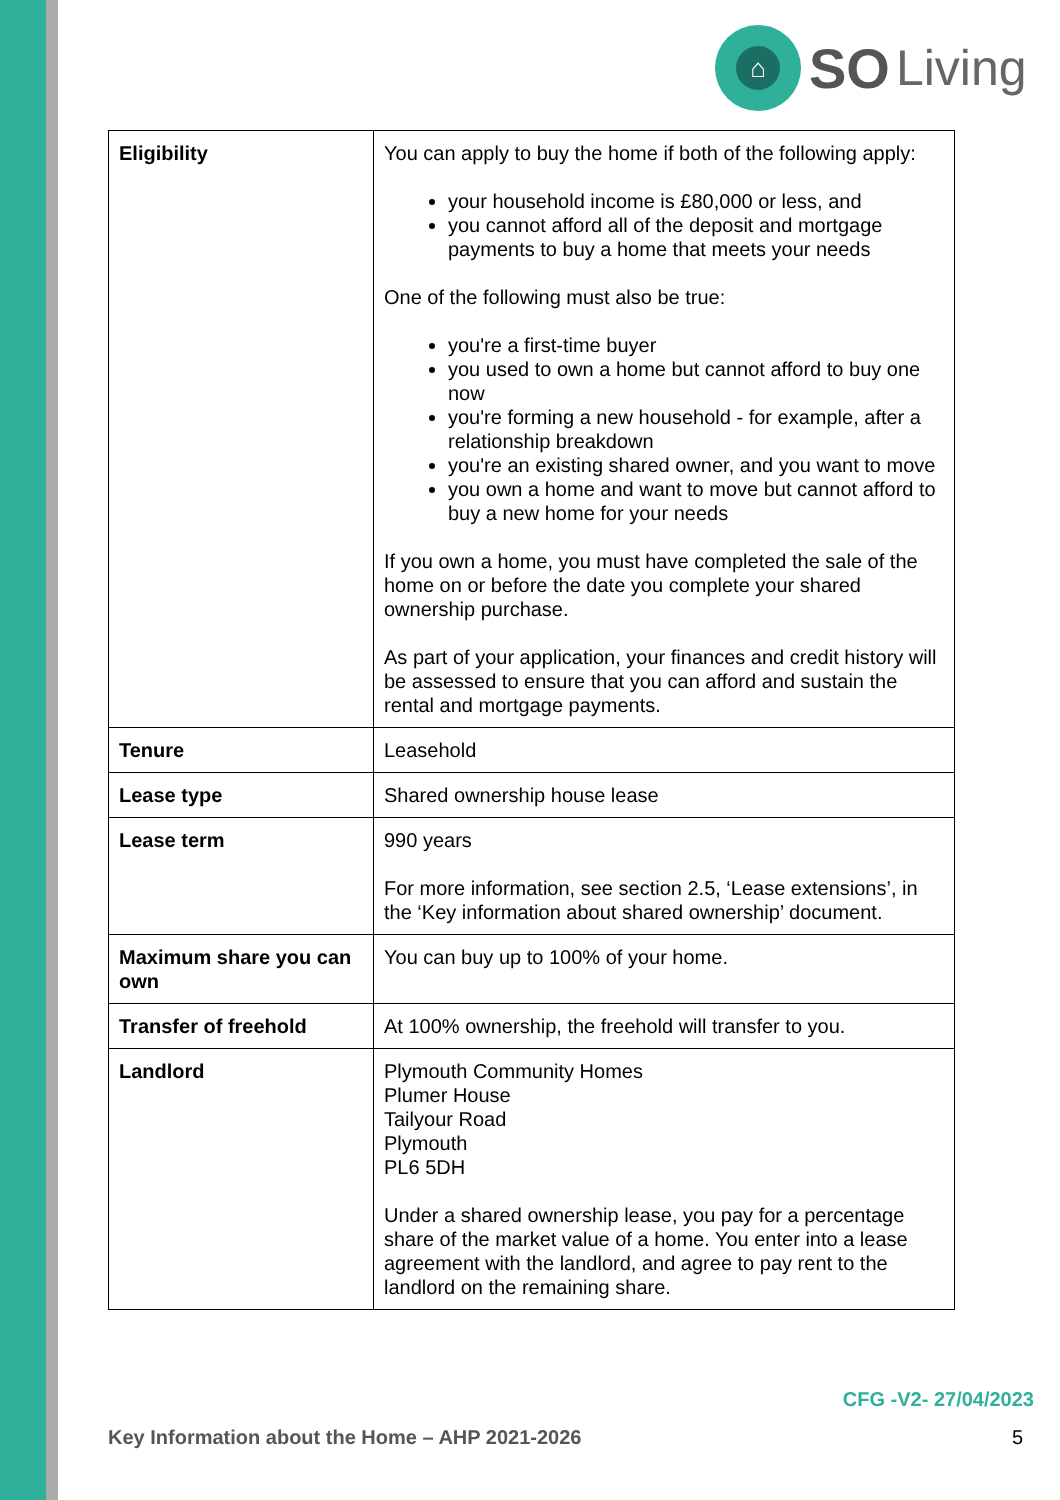⌂
SO Living
| Eligibility | You can apply to buy the home if both of the following apply: your household income is £80,000 or less, and you cannot afford all of the deposit and mortgage payments to buy a home that meets your needs One of the following must also be true: you're a first-time buyer you used to own a home but cannot afford to buy one now you're forming a new household - for example, after a relationship breakdown you're an existing shared owner, and you want to move you own a home and want to move but cannot afford to buy a new home for your needs If you own a home, you must have completed the sale of the home on or before the date you complete your shared ownership purchase. As part of your application, your finances and credit history will be assessed to ensure that you can afford and sustain the rental and mortgage payments. |
| Tenure | Leasehold |
| Lease type | Shared ownership house lease |
| Lease term | 990 years For more information, see section 2.5, ‘Lease extensions’, in the ‘Key information about shared ownership’ document. |
| Maximum share you can own | You can buy up to 100% of your home. |
| Transfer of freehold | At 100% ownership, the freehold will transfer to you. |
| Landlord | Plymouth Community Homes Plumer House Tailyour Road Plymouth PL6 5DH Under a shared ownership lease, you pay for a percentage share of the market value of a home. You enter into a lease agreement with the landlord, and agree to pay rent to the landlord on the remaining share. |
CFG -V2- 27/04/2023
Key Information about the Home – AHP 2021-2026 5